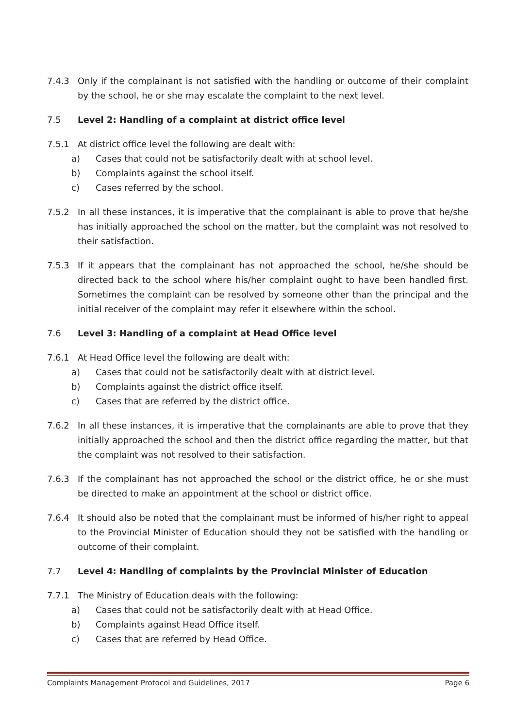7.4.3 Only if the complainant is not satisfied with the handling or outcome of their complaint by the school, he or she may escalate the complaint to the next level.
7.5 Level 2: Handling of a complaint at district office level
7.5.1 At district office level the following are dealt with:
a) Cases that could not be satisfactorily dealt with at school level.
b) Complaints against the school itself.
c) Cases referred by the school.
7.5.2 In all these instances, it is imperative that the complainant is able to prove that he/she has initially approached the school on the matter, but the complaint was not resolved to their satisfaction.
7.5.3 If it appears that the complainant has not approached the school, he/she should be directed back to the school where his/her complaint ought to have been handled first. Sometimes the complaint can be resolved by someone other than the principal and the initial receiver of the complaint may refer it elsewhere within the school.
7.6 Level 3: Handling of a complaint at Head Office level
7.6.1 At Head Office level the following are dealt with:
a) Cases that could not be satisfactorily dealt with at district level.
b) Complaints against the district office itself.
c) Cases that are referred by the district office.
7.6.2 In all these instances, it is imperative that the complainants are able to prove that they initially approached the school and then the district office regarding the matter, but that the complaint was not resolved to their satisfaction.
7.6.3 If the complainant has not approached the school or the district office, he or she must be directed to make an appointment at the school or district office.
7.6.4 It should also be noted that the complainant must be informed of his/her right to appeal to the Provincial Minister of Education should they not be satisfied with the handling or outcome of their complaint.
7.7 Level 4: Handling of complaints by the Provincial Minister of Education
7.7.1 The Ministry of Education deals with the following:
a) Cases that could not be satisfactorily dealt with at Head Office.
b) Complaints against Head Office itself.
c) Cases that are referred by Head Office.
Complaints Management Protocol and Guidelines, 2017 Page 6